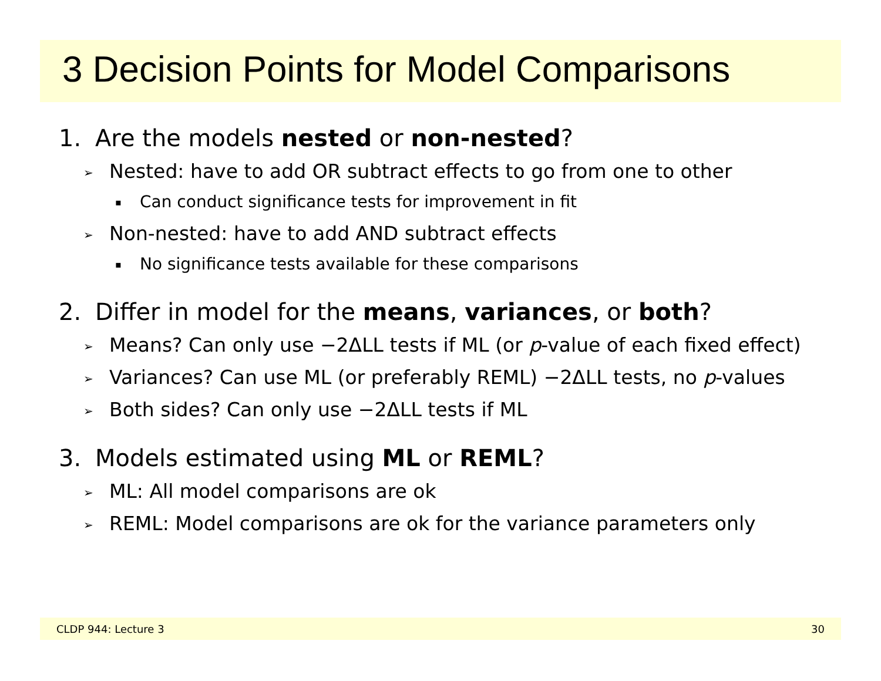3 Decision Points for Model Comparisons
1. Are the models nested or non-nested?
➢ Nested: have to add OR subtract effects to go from one to other
▪ Can conduct significance tests for improvement in fit
➢ Non-nested: have to add AND subtract effects
▪ No significance tests available for these comparisons
2. Differ in model for the means, variances, or both?
➢ Means? Can only use −2ΔLL tests if ML (or p-value of each fixed effect)
➢ Variances? Can use ML (or preferably REML) −2ΔLL tests, no p-values
➢ Both sides? Can only use −2ΔLL tests if ML
3. Models estimated using ML or REML?
➢ ML: All model comparisons are ok
➢ REML: Model comparisons are ok for the variance parameters only
CLDP 944: Lecture 3 30